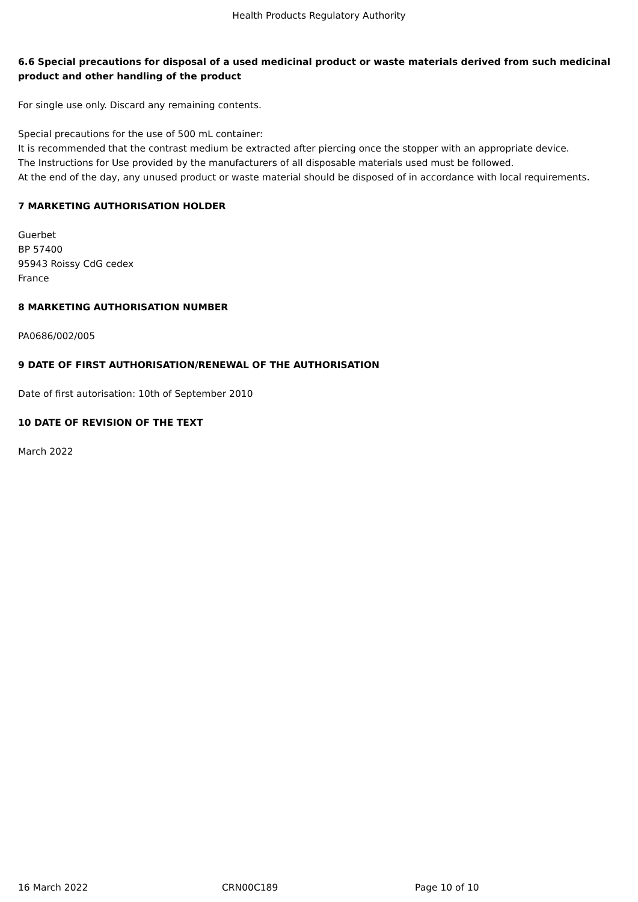Health Products Regulatory Authority
6.6 Special precautions for disposal of a used medicinal product or waste materials derived from such medicinal product and other handling of the product
For single use only. Discard any remaining contents.
Special precautions for the use of 500 mL container:
It is recommended that the contrast medium be extracted after piercing once the stopper with an appropriate device.
The Instructions for Use provided by the manufacturers of all disposable materials used must be followed.
At the end of the day, any unused product or waste material should be disposed of in accordance with local requirements.
7 MARKETING AUTHORISATION HOLDER
Guerbet
BP 57400
95943 Roissy CdG cedex
France
8 MARKETING AUTHORISATION NUMBER
PA0686/002/005
9 DATE OF FIRST AUTHORISATION/RENEWAL OF THE AUTHORISATION
Date of first autorisation: 10th of September 2010
10 DATE OF REVISION OF THE TEXT
March 2022
16 March 2022 CRN00C189 Page 10 of 10